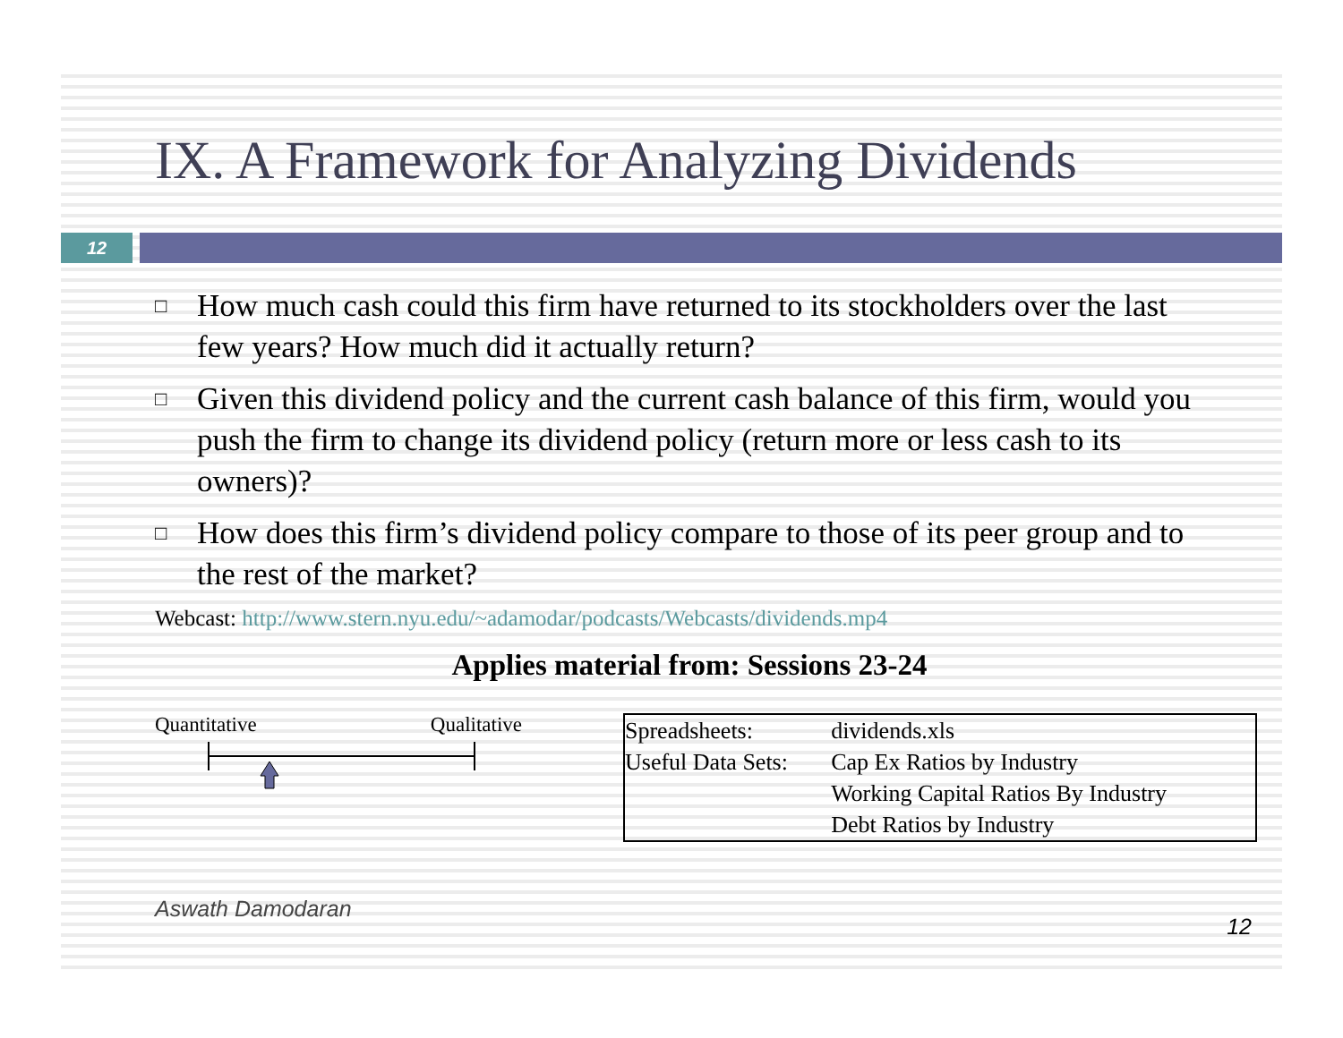IX. A Framework for Analyzing Dividends
12
□ How much cash could this firm have returned to its stockholders over the last few years? How much did it actually return?
□ Given this dividend policy and the current cash balance of this firm, would you push the firm to change its dividend policy (return more or less cash to its owners)?
□ How does this firm’s dividend policy compare to those of its peer group and to the rest of the market?
Webcast: http://www.stern.nyu.edu/~adamodar/podcasts/Webcasts/dividends.mp4
Applies material from: Sessions 23-24
Quantitative Qualitative
| Spreadsheets: | dividends.xls |
| Useful Data Sets: | Cap Ex Ratios by Industry Working Capital Ratios By Industry Debt Ratios by Industry |
Aswath Damodaran 12